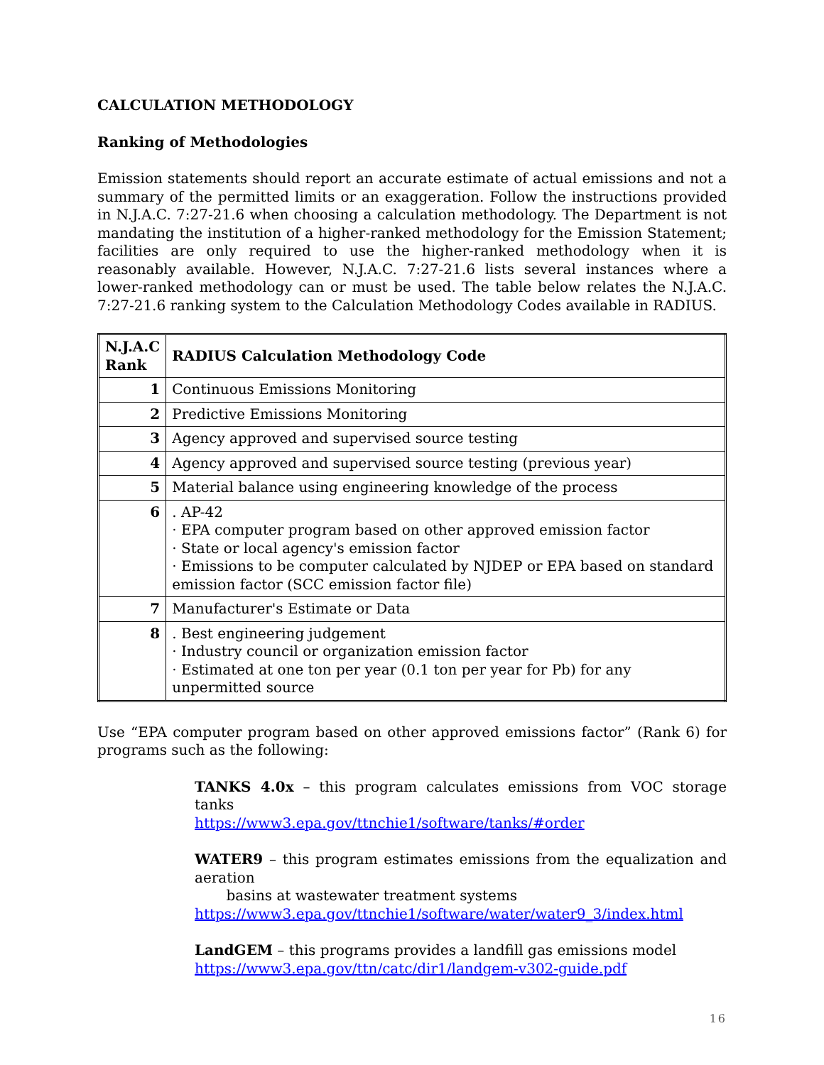CALCULATION METHODOLOGY
Ranking of Methodologies
Emission statements should report an accurate estimate of actual emissions and not a summary of the permitted limits or an exaggeration. Follow the instructions provided in N.J.A.C. 7:27-21.6 when choosing a calculation methodology. The Department is not mandating the institution of a higher-ranked methodology for the Emission Statement; facilities are only required to use the higher-ranked methodology when it is reasonably available. However, N.J.A.C. 7:27-21.6 lists several instances where a lower-ranked methodology can or must be used. The table below relates the N.J.A.C. 7:27-21.6 ranking system to the Calculation Methodology Codes available in RADIUS.
| N.J.A.C Rank | RADIUS Calculation Methodology Code |
| --- | --- |
| 1 | Continuous Emissions Monitoring |
| 2 | Predictive Emissions Monitoring |
| 3 | Agency approved and supervised source testing |
| 4 | Agency approved and supervised source testing (previous year) |
| 5 | Material balance using engineering knowledge of the process |
| 6 | . AP-42 · EPA computer program based on other approved emission factor · State or local agency's emission factor · Emissions to be computer calculated by NJDEP or EPA based on standard emission factor (SCC emission factor file) |
| 7 | Manufacturer's Estimate or Data |
| 8 | . Best engineering judgement · Industry council or organization emission factor · Estimated at one ton per year (0.1 ton per year for Pb) for any unpermitted source |
Use “EPA computer program based on other approved emissions factor” (Rank 6) for programs such as the following:
TANKS 4.0x – this program calculates emissions from VOC storage tanks
https://www3.epa.gov/ttnchie1/software/tanks/#order
WATER9 – this program estimates emissions from the equalization and aeration
basins at wastewater treatment systems
https://www3.epa.gov/ttnchie1/software/water/water9_3/index.html
LandGEM – this programs provides a landfill gas emissions model
https://www3.epa.gov/ttn/catc/dir1/landgem-v302-guide.pdf
16